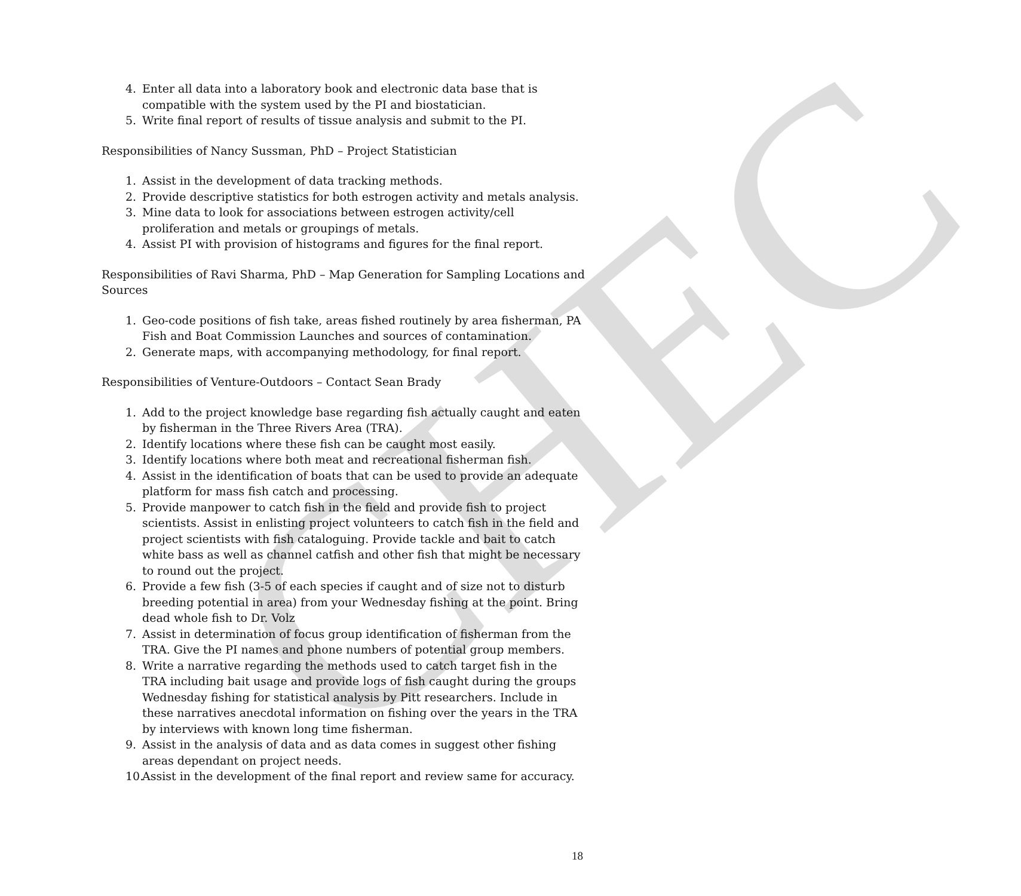CHEC
4. Enter all data into a laboratory book and electronic data base that is compatible with the system used by the PI and biostatician.
5. Write final report of results of tissue analysis and submit to the PI.
Responsibilities of Nancy Sussman, PhD – Project Statistician
1. Assist in the development of data tracking methods.
2. Provide descriptive statistics for both estrogen activity and metals analysis.
3. Mine data to look for associations between estrogen activity/cell proliferation and metals or groupings of metals.
4. Assist PI with provision of histograms and figures for the final report.
Responsibilities of Ravi Sharma, PhD – Map Generation for Sampling Locations and Sources
1. Geo-code positions of fish take, areas fished routinely by area fisherman, PA Fish and Boat Commission Launches and sources of contamination.
2. Generate maps, with accompanying methodology, for final report.
Responsibilities of Venture-Outdoors – Contact Sean Brady
1. Add to the project knowledge base regarding fish actually caught and eaten by fisherman in the Three Rivers Area (TRA).
2. Identify locations where these fish can be caught most easily.
3. Identify locations where both meat and recreational fisherman fish.
4. Assist in the identification of boats that can be used to provide an adequate platform for mass fish catch and processing.
5. Provide manpower to catch fish in the field and provide fish to project scientists. Assist in enlisting project volunteers to catch fish in the field and project scientists with fish cataloguing. Provide tackle and bait to catch white bass as well as channel catfish and other fish that might be necessary to round out the project.
6. Provide a few fish (3-5 of each species if caught and of size not to disturb breeding potential in area) from your Wednesday fishing at the point. Bring dead whole fish to Dr. Volz
7. Assist in determination of focus group identification of fisherman from the TRA. Give the PI names and phone numbers of potential group members.
8. Write a narrative regarding the methods used to catch target fish in the TRA including bait usage and provide logs of fish caught during the groups Wednesday fishing for statistical analysis by Pitt researchers. Include in these narratives anecdotal information on fishing over the years in the TRA by interviews with known long time fisherman.
9. Assist in the analysis of data and as data comes in suggest other fishing areas dependant on project needs.
10. Assist in the development of the final report and review same for accuracy.
18